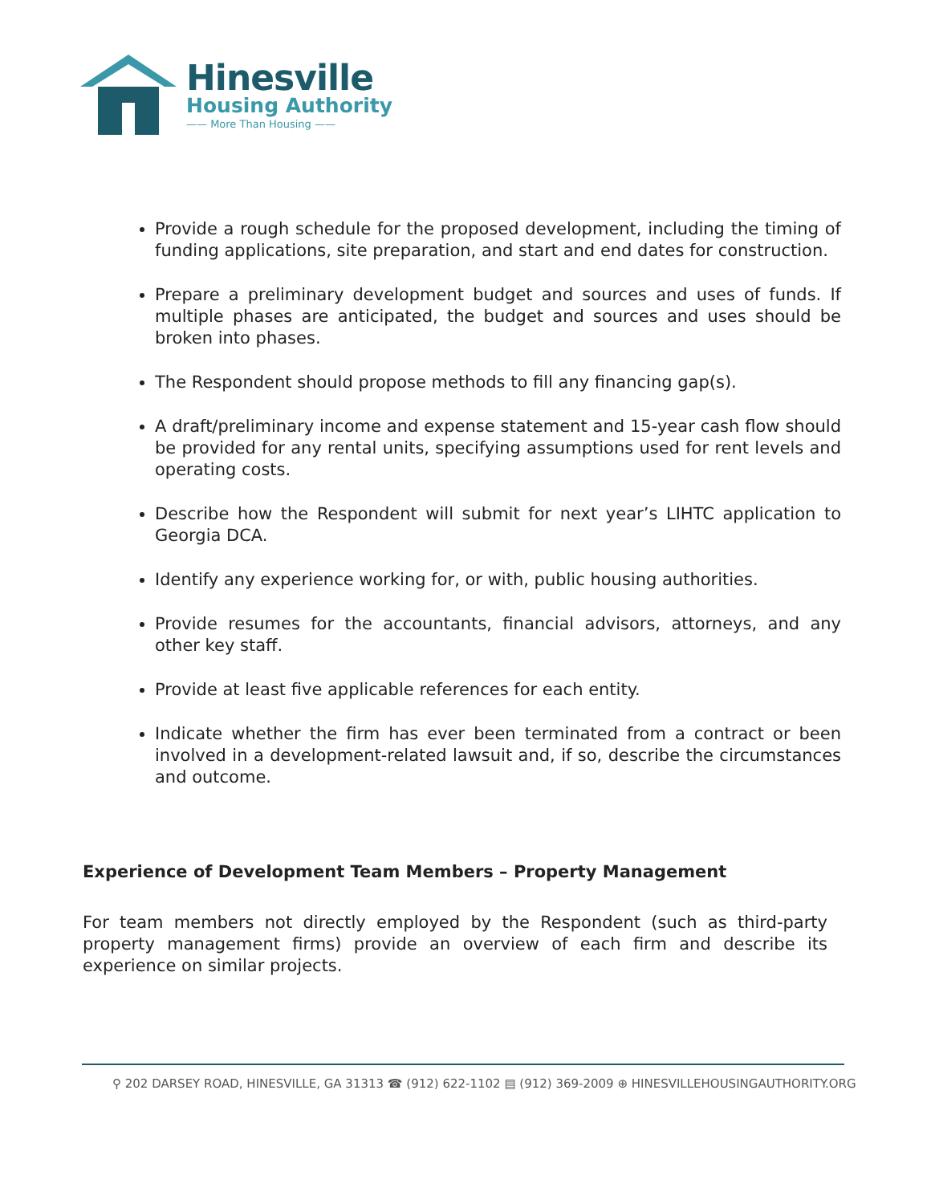Hinesville
Housing Authority
—— More Than Housing ——
Provide a rough schedule for the proposed development, including the timing of funding applications, site preparation, and start and end dates for construction.
Prepare a preliminary development budget and sources and uses of funds. If multiple phases are anticipated, the budget and sources and uses should be broken into phases.
The Respondent should propose methods to fill any financing gap(s).
A draft/preliminary income and expense statement and 15-year cash flow should be provided for any rental units, specifying assumptions used for rent levels and operating costs.
Describe how the Respondent will submit for next year’s LIHTC application to Georgia DCA.
Identify any experience working for, or with, public housing authorities.
Provide resumes for the accountants, financial advisors, attorneys, and any other key staff.
Provide at least five applicable references for each entity.
Indicate whether the firm has ever been terminated from a contract or been involved in a development-related lawsuit and, if so, describe the circumstances and outcome.
Experience of Development Team Members – Property Management
For team members not directly employed by the Respondent (such as third-party property management firms) provide an overview of each firm and describe its experience on similar projects.
⚲ 202 DARSEY ROAD, HINESVILLE, GA 31313 ☎ (912) 622-1102 ▤ (912) 369-2009 ⊕ HINESVILLEHOUSINGAUTHORITY.ORG